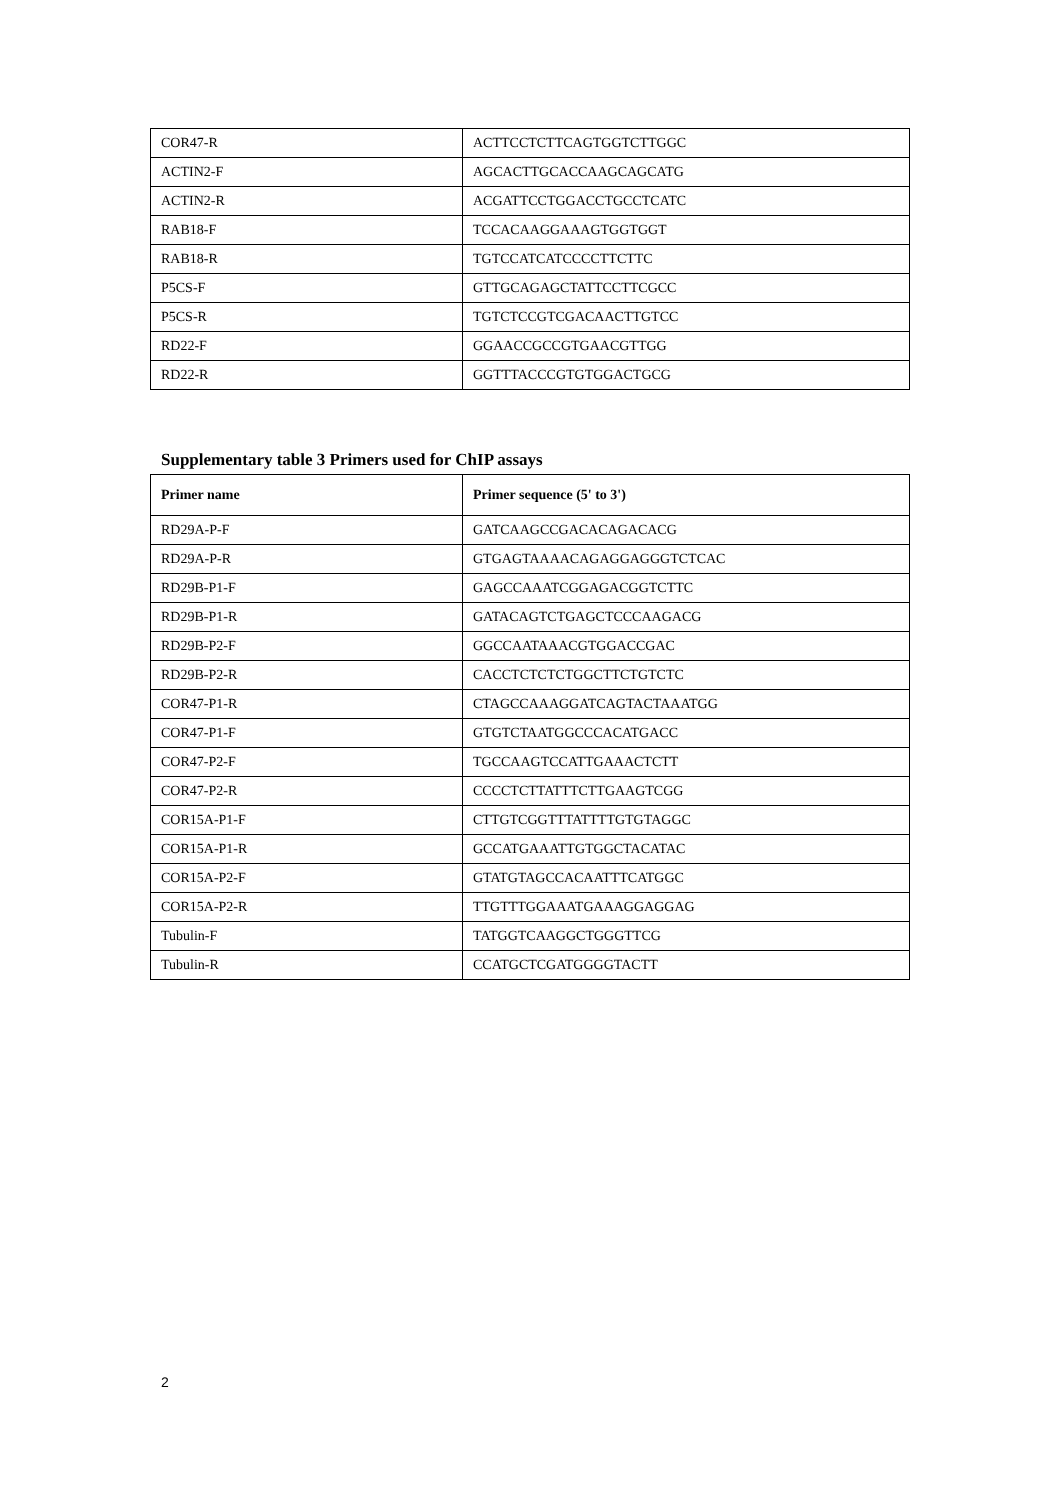| COR47-R | ACTTCCTCTTCAGTGGTCTTGGC |
| ACTIN2-F | AGCACTTGCACCAAGCAGCATG |
| ACTIN2-R | ACGATTCCTGGACCTGCCTCATC |
| RAB18-F | TCCACAAGGAAAGTGGTGGT |
| RAB18-R | TGTCCATCATCCCCTTCTTC |
| P5CS-F | GTTGCAGAGCTATTCCTTCGCC |
| P5CS-R | TGTCTCCGTCGACAACTTGTCC |
| RD22-F | GGAACCGCCGTGAACGTTGG |
| RD22-R | GGTTTACCCGTGTGGACTGCG |
Supplementary table 3 Primers used for ChIP assays
| Primer name | Primer sequence (5' to 3') |
| --- | --- |
| RD29A-P-F | GATCAAGCCGACACAGACACG |
| RD29A-P-R | GTGAGTAAAACAGAGGAGGGTCTCAC |
| RD29B-P1-F | GAGCCAAATCGGAGACGGTCTTC |
| RD29B-P1-R | GATACAGTCTGAGCTCCCAAGACG |
| RD29B-P2-F | GGCCAATAAACGTGGACCGAC |
| RD29B-P2-R | CACCTCTCTCTGGCTTCTGTCTC |
| COR47-P1-R | CTAGCCAAAGGATCAGTACTAAATGG |
| COR47-P1-F | GTGTCTAATGGCCCACATGACC |
| COR47-P2-F | TGCCAAGTCCATTGAAACTCTT |
| COR47-P2-R | CCCCTCTTATTTCTTGAAGTCGG |
| COR15A-P1-F | CTTGTCGGTTTATTTTGTGTAGGC |
| COR15A-P1-R | GCCATGAAATTGTGGCTACATAC |
| COR15A-P2-F | GTATGTAGCCACAATTTCATGGC |
| COR15A-P2-R | TTGTTTGGAAATGAAAGGAGGAG |
| Tubulin-F | TATGGTCAAGGCTGGGTTCG |
| Tubulin-R | CCATGCTCGATGGGGTACTT |
2